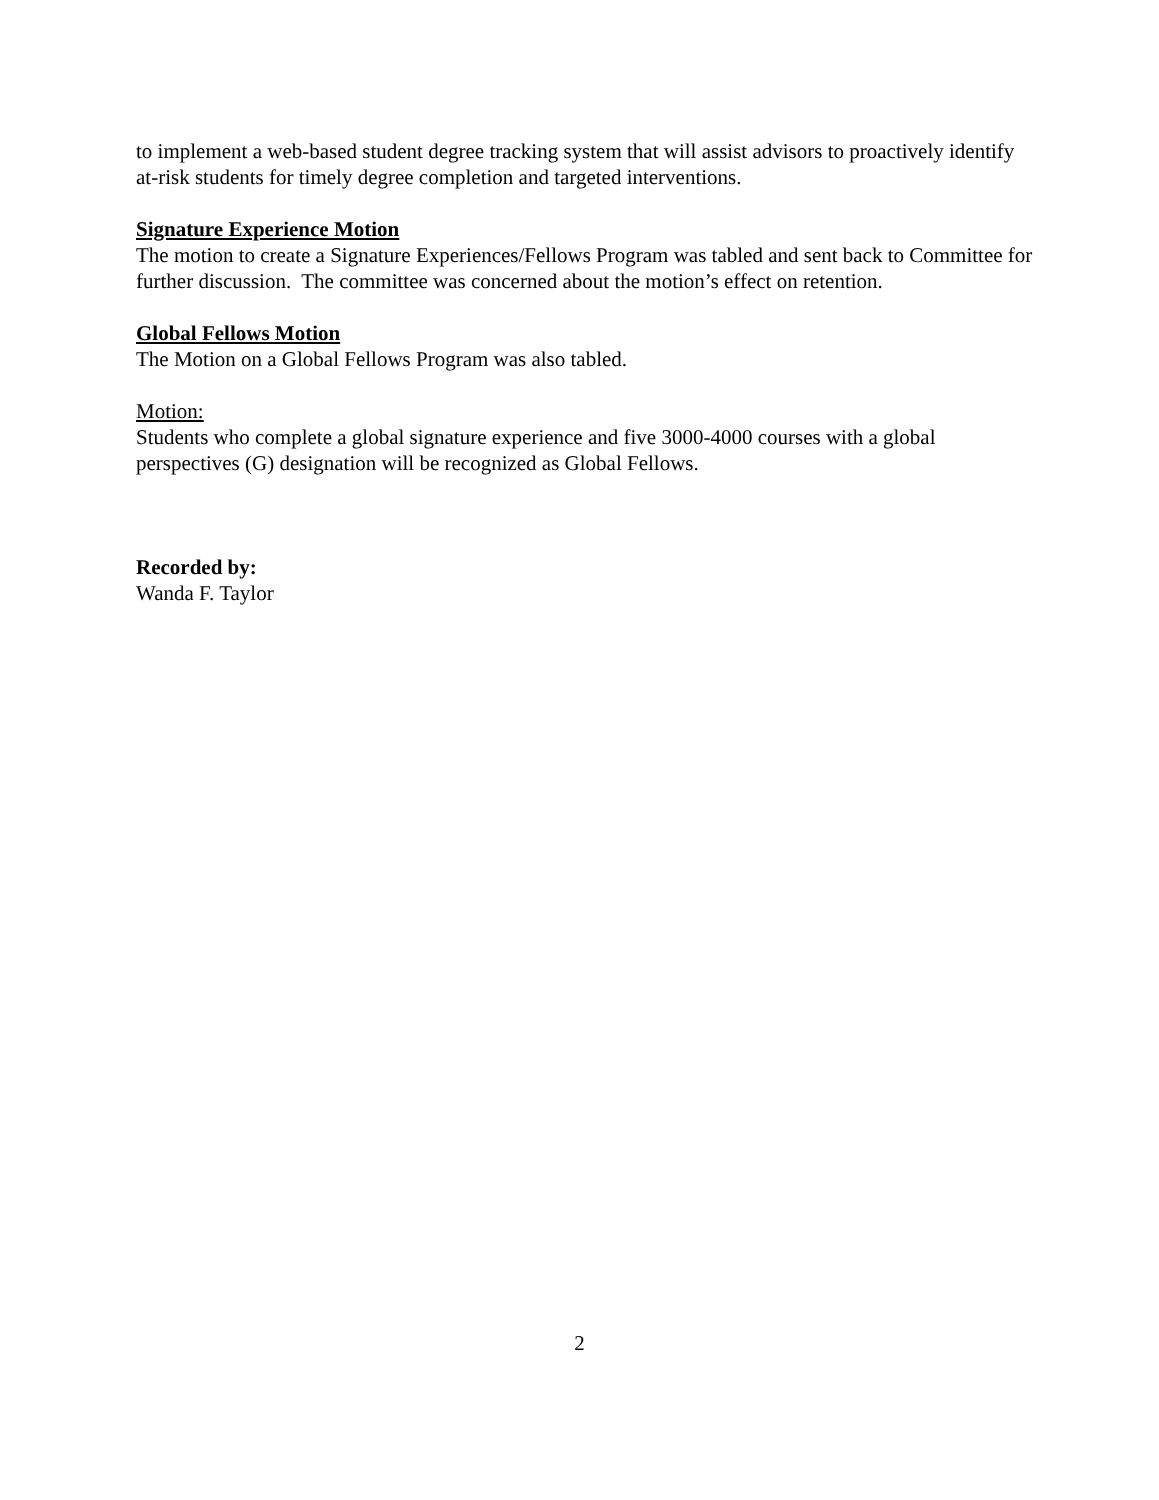to implement a web-based student degree tracking system that will assist advisors to proactively identify at-risk students for timely degree completion and targeted interventions.
Signature Experience Motion
The motion to create a Signature Experiences/Fellows Program was tabled and sent back to Committee for further discussion. The committee was concerned about the motion’s effect on retention.
Global Fellows Motion
The Motion on a Global Fellows Program was also tabled.
Motion:
Students who complete a global signature experience and five 3000-4000 courses with a global perspectives (G) designation will be recognized as Global Fellows.
Recorded by:
Wanda F. Taylor
2